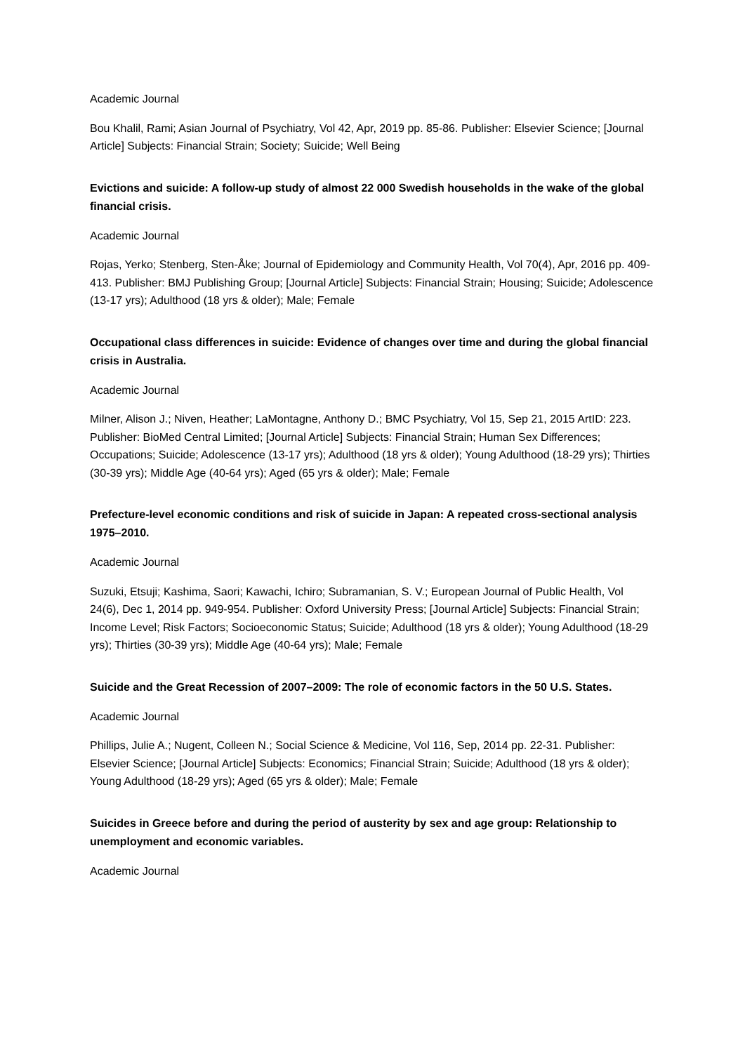Academic Journal
Bou Khalil, Rami; Asian Journal of Psychiatry, Vol 42, Apr, 2019 pp. 85-86. Publisher: Elsevier Science; [Journal Article] Subjects: Financial Strain; Society; Suicide; Well Being
Evictions and suicide: A follow-up study of almost 22 000 Swedish households in the wake of the global financial crisis.
Academic Journal
Rojas, Yerko; Stenberg, Sten-Åke; Journal of Epidemiology and Community Health, Vol 70(4), Apr, 2016 pp. 409-413. Publisher: BMJ Publishing Group; [Journal Article] Subjects: Financial Strain; Housing; Suicide; Adolescence (13-17 yrs); Adulthood (18 yrs & older); Male; Female
Occupational class differences in suicide: Evidence of changes over time and during the global financial crisis in Australia.
Academic Journal
Milner, Alison J.; Niven, Heather; LaMontagne, Anthony D.; BMC Psychiatry, Vol 15, Sep 21, 2015 ArtID: 223. Publisher: BioMed Central Limited; [Journal Article] Subjects: Financial Strain; Human Sex Differences; Occupations; Suicide; Adolescence (13-17 yrs); Adulthood (18 yrs & older); Young Adulthood (18-29 yrs); Thirties (30-39 yrs); Middle Age (40-64 yrs); Aged (65 yrs & older); Male; Female
Prefecture-level economic conditions and risk of suicide in Japan: A repeated cross-sectional analysis 1975–2010.
Academic Journal
Suzuki, Etsuji; Kashima, Saori; Kawachi, Ichiro; Subramanian, S. V.; European Journal of Public Health, Vol 24(6), Dec 1, 2014 pp. 949-954. Publisher: Oxford University Press; [Journal Article] Subjects: Financial Strain; Income Level; Risk Factors; Socioeconomic Status; Suicide; Adulthood (18 yrs & older); Young Adulthood (18-29 yrs); Thirties (30-39 yrs); Middle Age (40-64 yrs); Male; Female
Suicide and the Great Recession of 2007–2009: The role of economic factors in the 50 U.S. States.
Academic Journal
Phillips, Julie A.; Nugent, Colleen N.; Social Science & Medicine, Vol 116, Sep, 2014 pp. 22-31. Publisher: Elsevier Science; [Journal Article] Subjects: Economics; Financial Strain; Suicide; Adulthood (18 yrs & older); Young Adulthood (18-29 yrs); Aged (65 yrs & older); Male; Female
Suicides in Greece before and during the period of austerity by sex and age group: Relationship to unemployment and economic variables.
Academic Journal